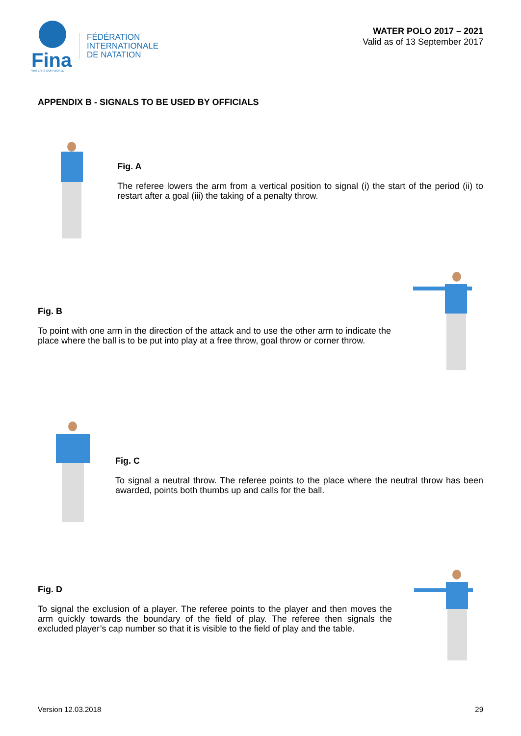Fina
WATER IS OUR WORLD
FÉDÉRATION
INTERNATIONALE
DE NATATION
WATER POLO 2017 – 2021
Valid as of 13 September 2017
APPENDIX B - SIGNALS TO BE USED BY OFFICIALS
Fig. A
The referee lowers the arm from a vertical position to signal (i) the start of the period (ii) to restart after a goal (iii) the taking of a penalty throw.
Fig. B
To point with one arm in the direction of the attack and to use the other arm to indicate the place where the ball is to be put into play at a free throw, goal throw or corner throw.
Fig. C
To signal a neutral throw. The referee points to the place where the neutral throw has been awarded, points both thumbs up and calls for the ball.
Fig. D
To signal the exclusion of a player. The referee points to the player and then moves the arm quickly towards the boundary of the field of play. The referee then signals the excluded player’s cap number so that it is visible to the field of play and the table.
Version 12.03.2018 29